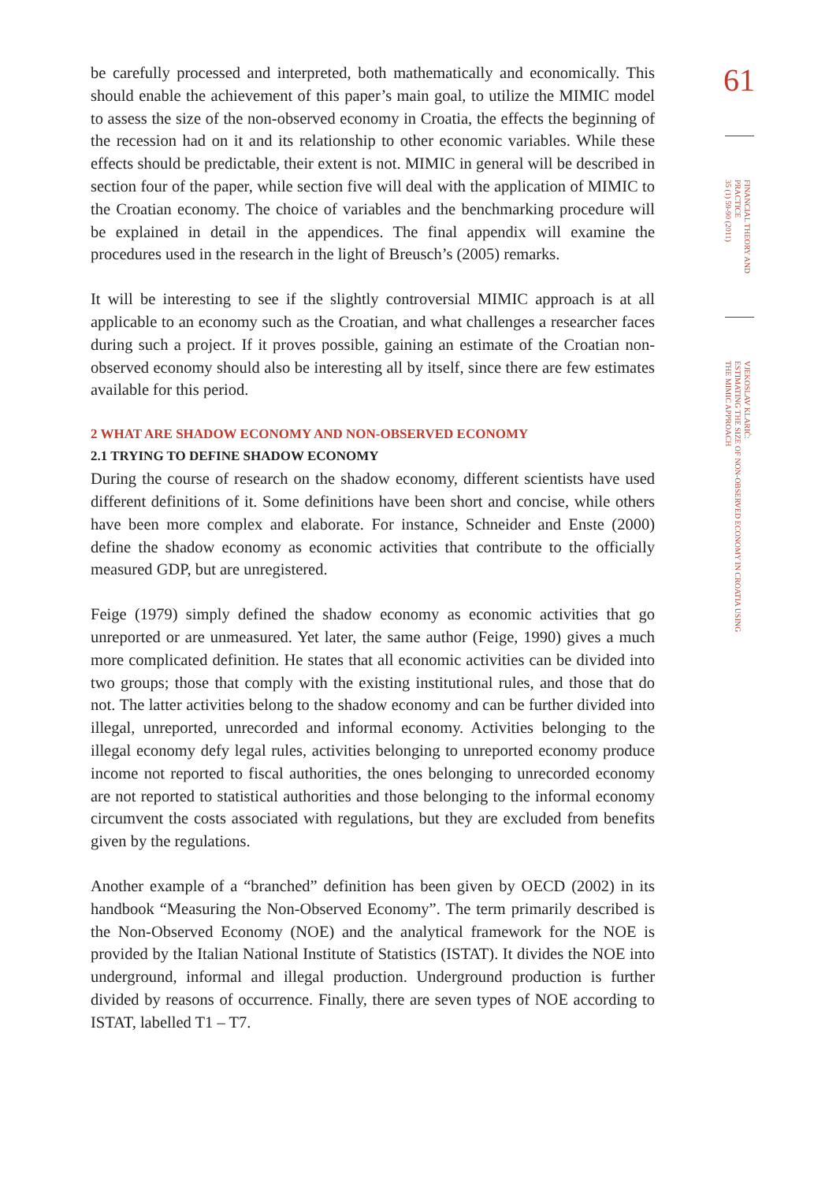be carefully processed and interpreted, both mathematically and economically. This should enable the achievement of this paper’s main goal, to utilize the MIMIC model to assess the size of the non-observed economy in Croatia, the effects the beginning of the recession had on it and its relationship to other economic variables. While these effects should be predictable, their extent is not. MIMIC in general will be described in section four of the paper, while section five will deal with the application of MIMIC to the Croatian economy. The choice of variables and the benchmarking procedure will be explained in detail in the appendices. The final appendix will examine the procedures used in the research in the light of Breusch’s (2005) remarks.
It will be interesting to see if the slightly controversial MIMIC approach is at all applicable to an economy such as the Croatian, and what challenges a researcher faces during such a project. If it proves possible, gaining an estimate of the Croatian non-observed economy should also be interesting all by itself, since there are few estimates available for this period.
2 WHAT ARE SHADOW ECONOMY AND NON-OBSERVED ECONOMY
2.1 TRYING TO DEFINE SHADOW ECONOMY
During the course of research on the shadow economy, different scientists have used different definitions of it. Some definitions have been short and concise, while others have been more complex and elaborate. For instance, Schneider and Enste (2000) define the shadow economy as economic activities that contribute to the officially measured GDP, but are unregistered.
Feige (1979) simply defined the shadow economy as economic activities that go unreported or are unmeasured. Yet later, the same author (Feige, 1990) gives a much more complicated definition. He states that all economic activities can be divided into two groups; those that comply with the existing institutional rules, and those that do not. The latter activities belong to the shadow economy and can be further divided into illegal, unreported, unrecorded and informal economy. Activities belonging to the illegal economy defy legal rules, activities belonging to unreported economy produce income not reported to fiscal authorities, the ones belonging to unrecorded economy are not reported to statistical authorities and those belonging to the informal economy circumvent the costs associated with regulations, but they are excluded from benefits given by the regulations.
Another example of a “branched” definition has been given by OECD (2002) in its handbook “Measuring the Non-Observed Economy”. The term primarily described is the Non-Observed Economy (NOE) and the analytical framework for the NOE is provided by the Italian National Institute of Statistics (ISTAT). It divides the NOE into underground, informal and illegal production. Underground production is further divided by reasons of occurrence. Finally, there are seven types of NOE according to ISTAT, labelled T1 – T7.
61
FINANCIAL THEORY AND PRACTICE
35 (1) 59-90 (2011)
VJEKOSLAV KLARIĆ:
ESTIMATING THE SIZE OF NON-OBSERVED ECONOMY IN CROATIA USING
THE MIMIC APPROACH